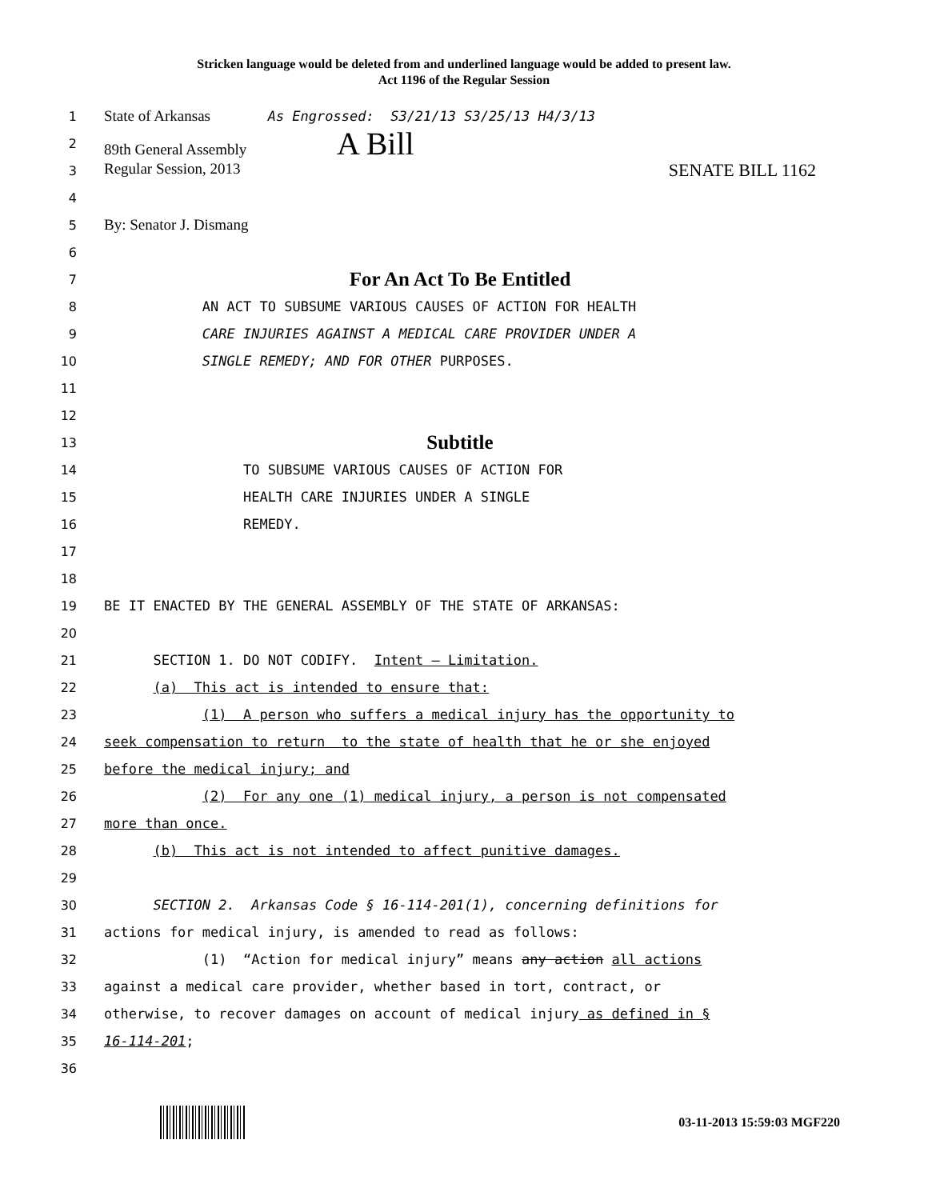Stricken language would be deleted from and underlined language would be added to present law.
Act 1196 of the Regular Session
1 State of Arkansas As Engrossed: S3/21/13 S3/25/13 H4/3/13
2 89th General Assembly A Bill
3 Regular Session, 2013 SENATE BILL 1162
4
5 By: Senator J. Dismang
6
7 For An Act To Be Entitled
8 AN ACT TO SUBSUME VARIOUS CAUSES OF ACTION FOR HEALTH
9 CARE INJURIES AGAINST A MEDICAL CARE PROVIDER UNDER A
10 SINGLE REMEDY; AND FOR OTHER PURPOSES.
11
12
13 Subtitle
14 TO SUBSUME VARIOUS CAUSES OF ACTION FOR
15 HEALTH CARE INJURIES UNDER A SINGLE
16 REMEDY.
17
18
19 BE IT ENACTED BY THE GENERAL ASSEMBLY OF THE STATE OF ARKANSAS:
20
21 SECTION 1. DO NOT CODIFY. Intent — Limitation.
22 (a) This act is intended to ensure that:
23 (1) A person who suffers a medical injury has the opportunity to
24 seek compensation to return to the state of health that he or she enjoyed
25 before the medical injury; and
26 (2) For any one (1) medical injury, a person is not compensated
27 more than once.
28 (b) This act is not intended to affect punitive damages.
29
30 SECTION 2. Arkansas Code § 16-114-201(1), concerning definitions for
31 actions for medical injury, is amended to read as follows:
32 (1) “Action for medical injury” means any action all actions
33 against a medical care provider, whether based in tort, contract, or
34 otherwise, to recover damages on account of medical injury as defined in §
35 16-114-201;
36
03-11-2013 15:59:03 MGF220